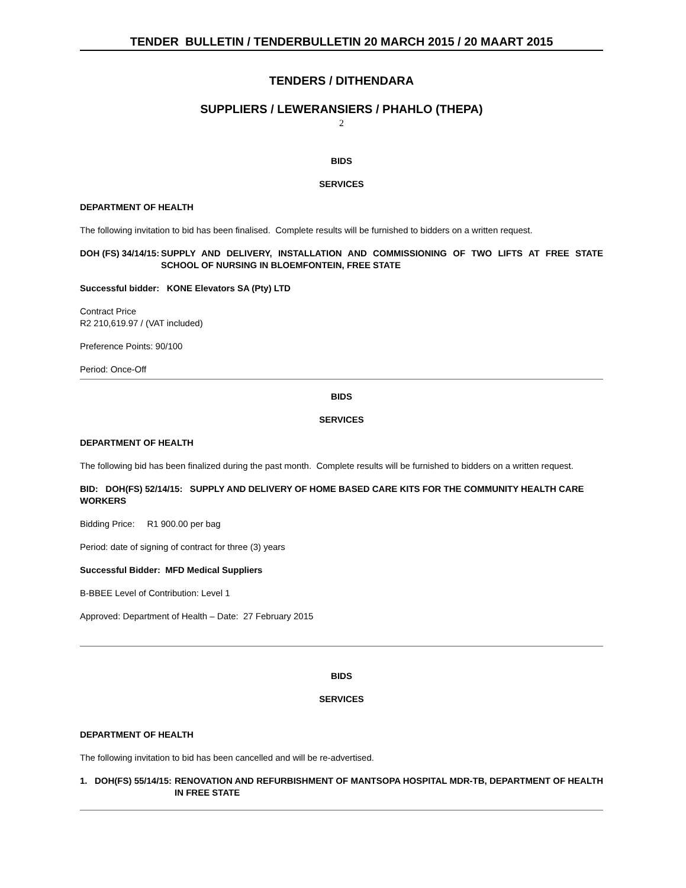TENDER BULLETIN / TENDERBULLETIN 20 MARCH 2015 / 20 MAART 2015
TENDERS / DITHENDARA
SUPPLIERS / LEWERANSIERS / PHAHLO (THEPA)
2
BIDS
SERVICES
DEPARTMENT OF HEALTH
The following invitation to bid has been finalised. Complete results will be furnished to bidders on a written request.
DOH (FS) 34/14/15: SUPPLY AND DELIVERY, INSTALLATION AND COMMISSIONING OF TWO LIFTS AT FREE STATE SCHOOL OF NURSING IN BLOEMFONTEIN, FREE STATE
Successful bidder: KONE Elevators SA (Pty) LTD
Contract Price
R2 210,619.97 / (VAT included)
Preference Points: 90/100
Period: Once-Off
BIDS
SERVICES
DEPARTMENT OF HEALTH
The following bid has been finalized during the past month. Complete results will be furnished to bidders on a written request.
BID: DOH(FS) 52/14/15: SUPPLY AND DELIVERY OF HOME BASED CARE KITS FOR THE COMMUNITY HEALTH CARE WORKERS
Bidding Price: R1 900.00 per bag
Period: date of signing of contract for three (3) years
Successful Bidder: MFD Medical Suppliers
B-BBEE Level of Contribution: Level 1
Approved: Department of Health – Date: 27 February 2015
BIDS
SERVICES
DEPARTMENT OF HEALTH
The following invitation to bid has been cancelled and will be re-advertised.
1. DOH(FS) 55/14/15: RENOVATION AND REFURBISHMENT OF MANTSOPA HOSPITAL MDR-TB, DEPARTMENT OF HEALTH IN FREE STATE